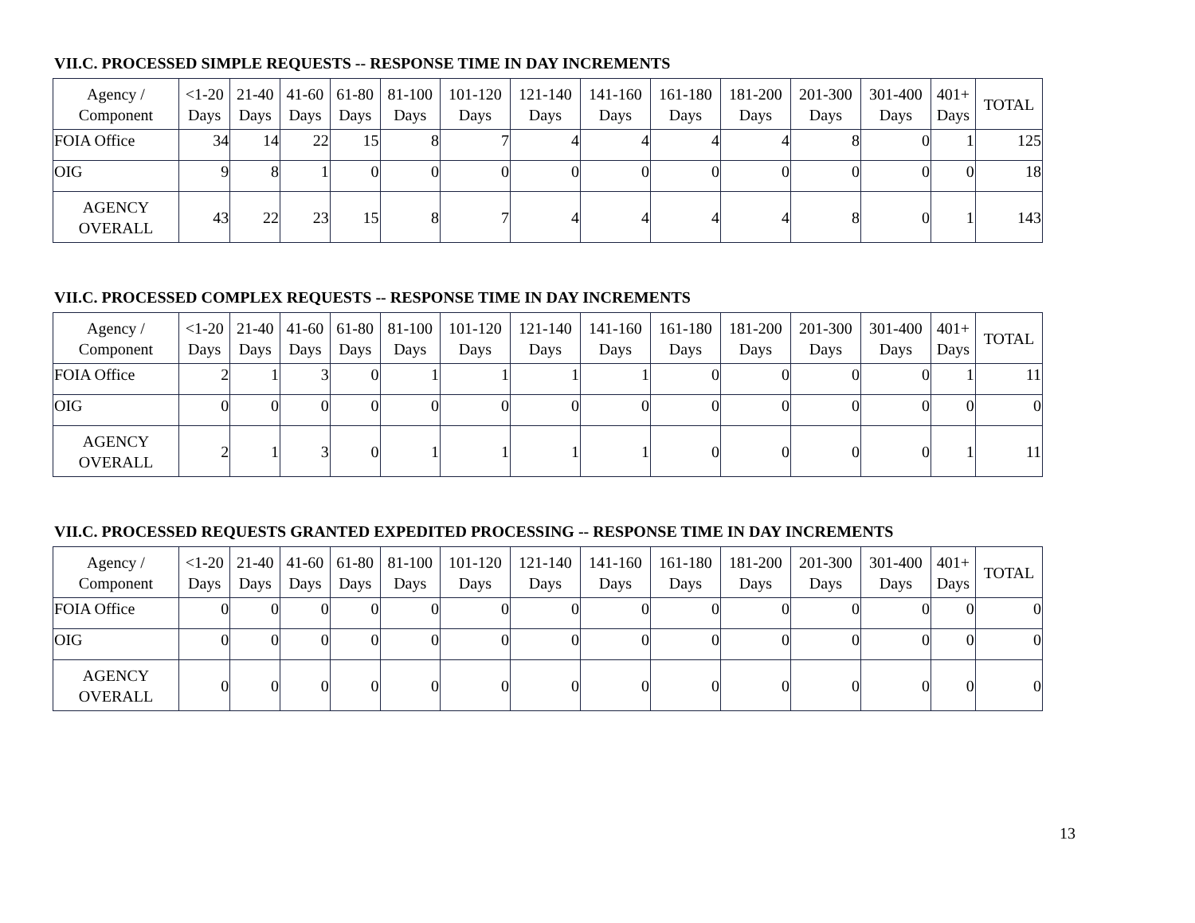VII.C. PROCESSED SIMPLE REQUESTS -- RESPONSE TIME IN DAY INCREMENTS
| Agency / Component | <1-20 Days | 21-40 Days | 41-60 Days | 61-80 Days | 81-100 Days | 101-120 Days | 121-140 Days | 141-160 Days | 161-180 Days | 181-200 Days | 201-300 Days | 301-400 Days | 401+ Days | TOTAL |
| --- | --- | --- | --- | --- | --- | --- | --- | --- | --- | --- | --- | --- | --- | --- |
| FOIA Office | 34 | 14 | 22 | 15 | 8 | 7 | 4 | 4 | 4 | 4 | 8 | 0 | 1 | 125 |
| OIG | 9 | 8 | 1 | 0 | 0 | 0 | 0 | 0 | 0 | 0 | 0 | 0 | 0 | 18 |
| AGENCY OVERALL | 43 | 22 | 23 | 15 | 8 | 7 | 4 | 4 | 4 | 4 | 8 | 0 | 1 | 143 |
VII.C. PROCESSED COMPLEX REQUESTS -- RESPONSE TIME IN DAY INCREMENTS
| Agency / Component | <1-20 Days | 21-40 Days | 41-60 Days | 61-80 Days | 81-100 Days | 101-120 Days | 121-140 Days | 141-160 Days | 161-180 Days | 181-200 Days | 201-300 Days | 301-400 Days | 401+ Days | TOTAL |
| --- | --- | --- | --- | --- | --- | --- | --- | --- | --- | --- | --- | --- | --- | --- |
| FOIA Office | 2 | 1 | 3 | 0 | 1 | 1 | 1 | 1 | 0 | 0 | 0 | 0 | 1 | 11 |
| OIG | 0 | 0 | 0 | 0 | 0 | 0 | 0 | 0 | 0 | 0 | 0 | 0 | 0 | 0 |
| AGENCY OVERALL | 2 | 1 | 3 | 0 | 1 | 1 | 1 | 1 | 0 | 0 | 0 | 0 | 1 | 11 |
VII.C. PROCESSED REQUESTS GRANTED EXPEDITED PROCESSING -- RESPONSE TIME IN DAY INCREMENTS
| Agency / Component | <1-20 Days | 21-40 Days | 41-60 Days | 61-80 Days | 81-100 Days | 101-120 Days | 121-140 Days | 141-160 Days | 161-180 Days | 181-200 Days | 201-300 Days | 301-400 Days | 401+ Days | TOTAL |
| --- | --- | --- | --- | --- | --- | --- | --- | --- | --- | --- | --- | --- | --- | --- |
| FOIA Office | 0 | 0 | 0 | 0 | 0 | 0 | 0 | 0 | 0 | 0 | 0 | 0 | 0 | 0 |
| OIG | 0 | 0 | 0 | 0 | 0 | 0 | 0 | 0 | 0 | 0 | 0 | 0 | 0 | 0 |
| AGENCY OVERALL | 0 | 0 | 0 | 0 | 0 | 0 | 0 | 0 | 0 | 0 | 0 | 0 | 0 | 0 |
13